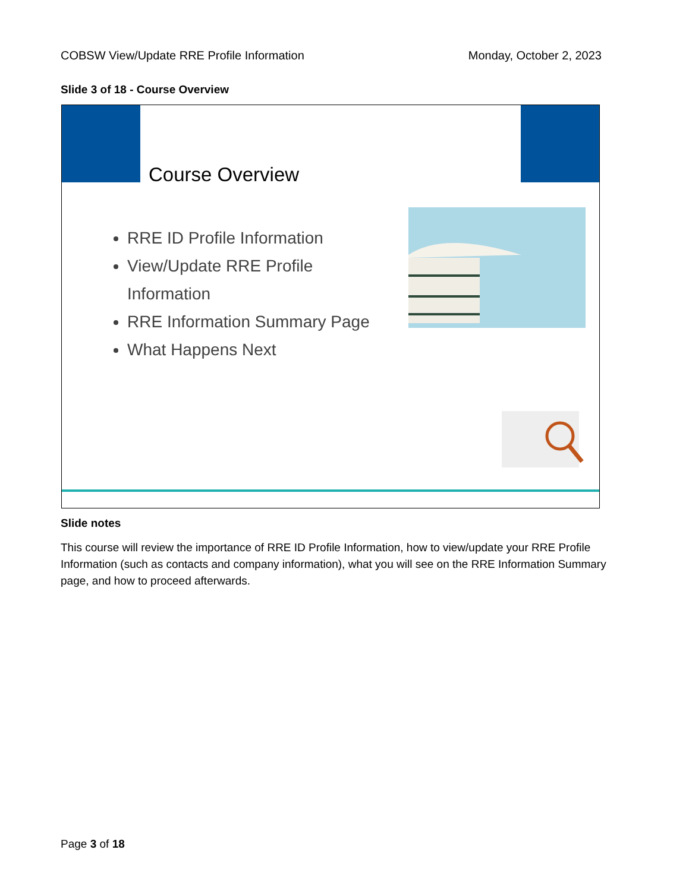COBSW View/Update RRE Profile Information Monday, October 2, 2023
Slide 3 of 18 - Course Overview
Course Overview
RRE ID Profile Information
View/Update RRE Profile Information
RRE Information Summary Page
What Happens Next
Slide notes
This course will review the importance of RRE ID Profile Information, how to view/update your RRE Profile Information (such as contacts and company information), what you will see on the RRE Information Summary page, and how to proceed afterwards.
Page 3 of 18